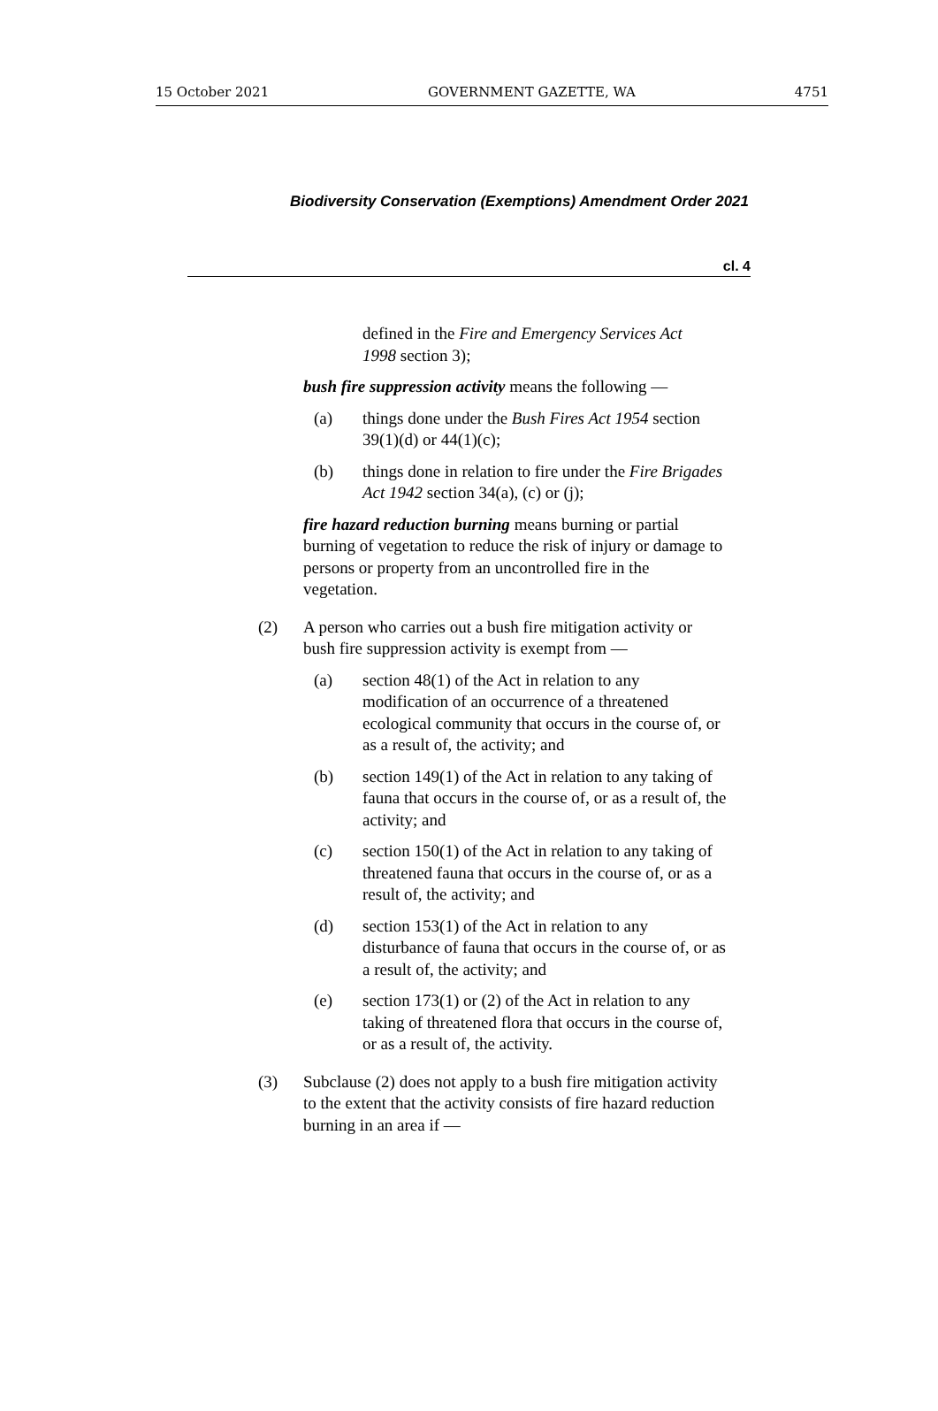15 October 2021 GOVERNMENT GAZETTE, WA 4751
Biodiversity Conservation (Exemptions) Amendment Order 2021
cl. 4
defined in the Fire and Emergency Services Act 1998 section 3);
bush fire suppression activity means the following —
(a) things done under the Bush Fires Act 1954 section 39(1)(d) or 44(1)(c);
(b) things done in relation to fire under the Fire Brigades Act 1942 section 34(a), (c) or (j);
fire hazard reduction burning means burning or partial burning of vegetation to reduce the risk of injury or damage to persons or property from an uncontrolled fire in the vegetation.
(2) A person who carries out a bush fire mitigation activity or bush fire suppression activity is exempt from —
(a) section 48(1) of the Act in relation to any modification of an occurrence of a threatened ecological community that occurs in the course of, or as a result of, the activity; and
(b) section 149(1) of the Act in relation to any taking of fauna that occurs in the course of, or as a result of, the activity; and
(c) section 150(1) of the Act in relation to any taking of threatened fauna that occurs in the course of, or as a result of, the activity; and
(d) section 153(1) of the Act in relation to any disturbance of fauna that occurs in the course of, or as a result of, the activity; and
(e) section 173(1) or (2) of the Act in relation to any taking of threatened flora that occurs in the course of, or as a result of, the activity.
(3) Subclause (2) does not apply to a bush fire mitigation activity to the extent that the activity consists of fire hazard reduction burning in an area if —